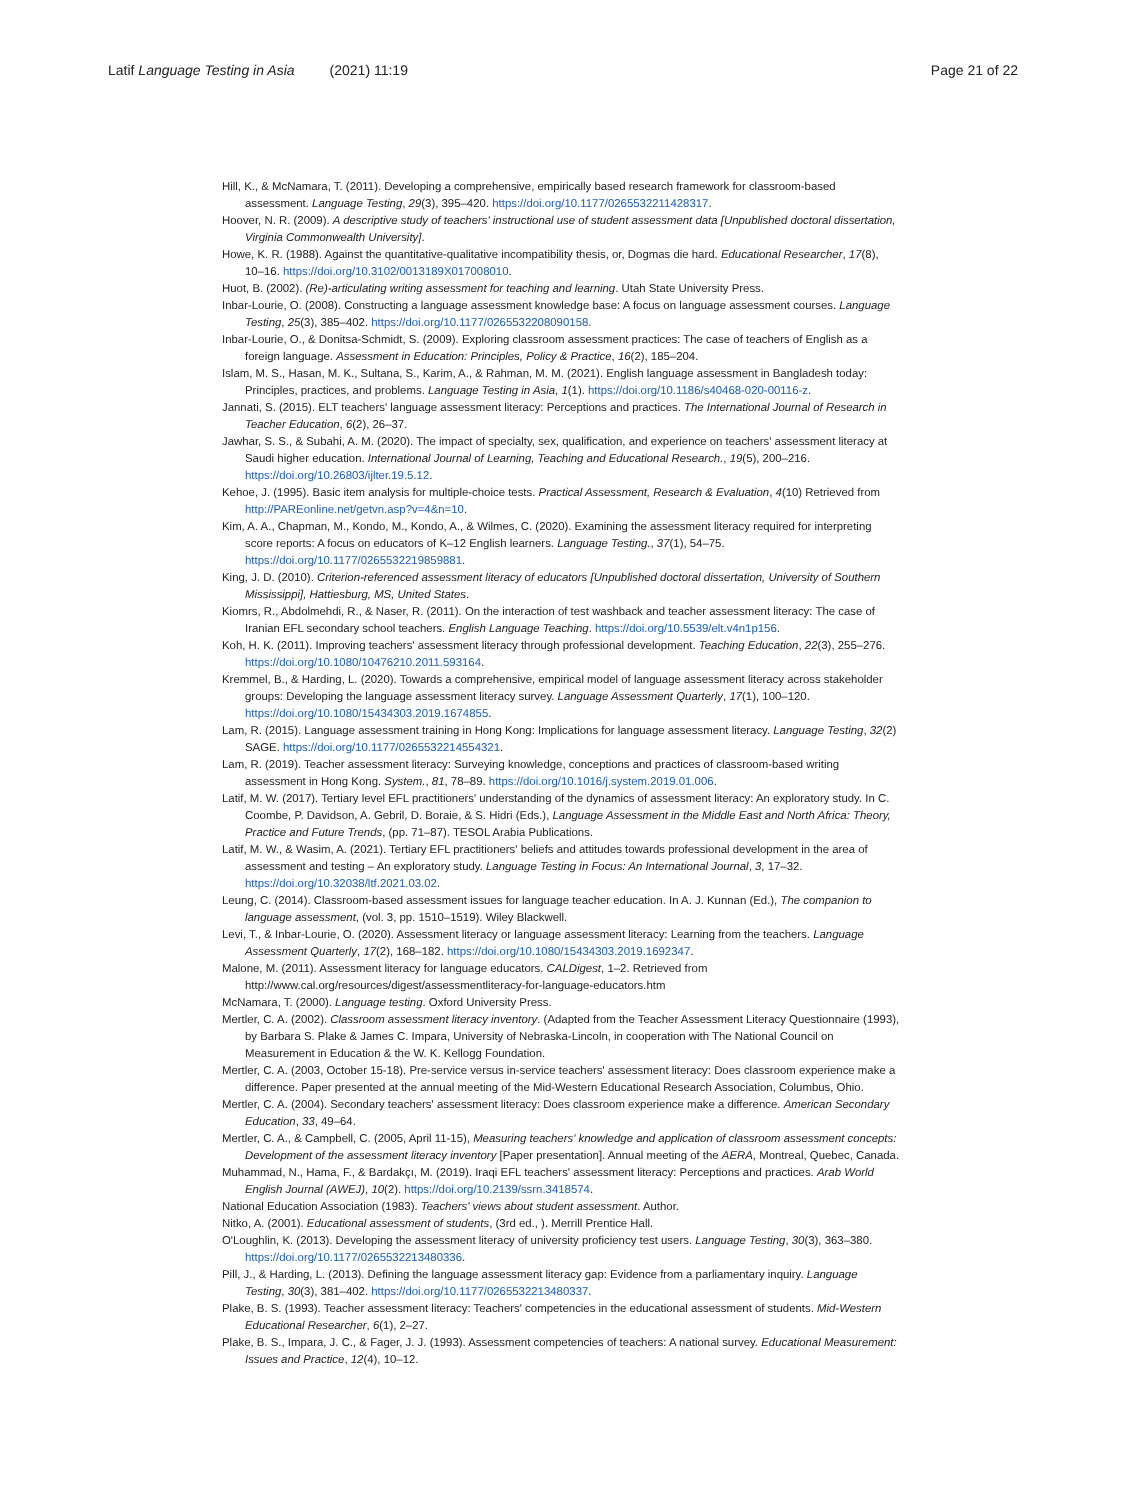Latif Language Testing in Asia (2021) 11:19 Page 21 of 22
Hill, K., & McNamara, T. (2011). Developing a comprehensive, empirically based research framework for classroom-based assessment. Language Testing, 29(3), 395–420. https://doi.org/10.1177/0265532211428317.
Hoover, N. R. (2009). A descriptive study of teachers' instructional use of student assessment data [Unpublished doctoral dissertation, Virginia Commonwealth University].
Howe, K. R. (1988). Against the quantitative-qualitative incompatibility thesis, or, Dogmas die hard. Educational Researcher, 17(8), 10–16. https://doi.org/10.3102/0013189X017008010.
Huot, B. (2002). (Re)-articulating writing assessment for teaching and learning. Utah State University Press.
Inbar-Lourie, O. (2008). Constructing a language assessment knowledge base: A focus on language assessment courses. Language Testing, 25(3), 385–402. https://doi.org/10.1177/0265532208090158.
Inbar-Lourie, O., & Donitsa-Schmidt, S. (2009). Exploring classroom assessment practices: The case of teachers of English as a foreign language. Assessment in Education: Principles, Policy & Practice, 16(2), 185–204.
Islam, M. S., Hasan, M. K., Sultana, S., Karim, A., & Rahman, M. M. (2021). English language assessment in Bangladesh today: Principles, practices, and problems. Language Testing in Asia, 1(1). https://doi.org/10.1186/s40468-020-00116-z.
Jannati, S. (2015). ELT teachers' language assessment literacy: Perceptions and practices. The International Journal of Research in Teacher Education, 6(2), 26–37.
Jawhar, S. S., & Subahi, A. M. (2020). The impact of specialty, sex, qualification, and experience on teachers' assessment literacy at Saudi higher education. International Journal of Learning, Teaching and Educational Research., 19(5), 200–216. https://doi.org/10.26803/ijlter.19.5.12.
Kehoe, J. (1995). Basic item analysis for multiple-choice tests. Practical Assessment, Research & Evaluation, 4(10) Retrieved from http://PAREonline.net/getvn.asp?v=4&n=10.
Kim, A. A., Chapman, M., Kondo, M., Kondo, A., & Wilmes, C. (2020). Examining the assessment literacy required for interpreting score reports: A focus on educators of K–12 English learners. Language Testing., 37(1), 54–75. https://doi.org/10.1177/0265532219859881.
King, J. D. (2010). Criterion-referenced assessment literacy of educators [Unpublished doctoral dissertation, University of Southern Mississippi], Hattiesburg, MS, United States.
Kiomrs, R., Abdolmehdi, R., & Naser, R. (2011). On the interaction of test washback and teacher assessment literacy: The case of Iranian EFL secondary school teachers. English Language Teaching. https://doi.org/10.5539/elt.v4n1p156.
Koh, H. K. (2011). Improving teachers' assessment literacy through professional development. Teaching Education, 22(3), 255–276. https://doi.org/10.1080/10476210.2011.593164.
Kremmel, B., & Harding, L. (2020). Towards a comprehensive, empirical model of language assessment literacy across stakeholder groups: Developing the language assessment literacy survey. Language Assessment Quarterly, 17(1), 100–120. https://doi.org/10.1080/15434303.2019.1674855.
Lam, R. (2015). Language assessment training in Hong Kong: Implications for language assessment literacy. Language Testing, 32(2) SAGE. https://doi.org/10.1177/0265532214554321.
Lam, R. (2019). Teacher assessment literacy: Surveying knowledge, conceptions and practices of classroom-based writing assessment in Hong Kong. System., 81, 78–89. https://doi.org/10.1016/j.system.2019.01.006.
Latif, M. W. (2017). Tertiary level EFL practitioners' understanding of the dynamics of assessment literacy: An exploratory study. In C. Coombe, P. Davidson, A. Gebril, D. Boraie, & S. Hidri (Eds.), Language Assessment in the Middle East and North Africa: Theory, Practice and Future Trends, (pp. 71–87). TESOL Arabia Publications.
Latif, M. W., & Wasim, A. (2021). Tertiary EFL practitioners' beliefs and attitudes towards professional development in the area of assessment and testing – An exploratory study. Language Testing in Focus: An International Journal, 3, 17–32. https://doi.org/10.32038/ltf.2021.03.02.
Leung, C. (2014). Classroom-based assessment issues for language teacher education. In A. J. Kunnan (Ed.), The companion to language assessment, (vol. 3, pp. 1510–1519). Wiley Blackwell.
Levi, T., & Inbar-Lourie, O. (2020). Assessment literacy or language assessment literacy: Learning from the teachers. Language Assessment Quarterly, 17(2), 168–182. https://doi.org/10.1080/15434303.2019.1692347.
Malone, M. (2011). Assessment literacy for language educators. CALDigest, 1–2. Retrieved from http://www.cal.org/resources/digest/assessmentliteracy-for-language-educators.htm
McNamara, T. (2000). Language testing. Oxford University Press.
Mertler, C. A. (2002). Classroom assessment literacy inventory. (Adapted from the Teacher Assessment Literacy Questionnaire (1993), by Barbara S. Plake & James C. Impara, University of Nebraska-Lincoln, in cooperation with The National Council on Measurement in Education & the W. K. Kellogg Foundation.
Mertler, C. A. (2003, October 15-18). Pre-service versus in-service teachers' assessment literacy: Does classroom experience make a difference. Paper presented at the annual meeting of the Mid-Western Educational Research Association, Columbus, Ohio.
Mertler, C. A. (2004). Secondary teachers' assessment literacy: Does classroom experience make a difference. American Secondary Education, 33, 49–64.
Mertler, C. A., & Campbell, C. (2005, April 11-15), Measuring teachers' knowledge and application of classroom assessment concepts: Development of the assessment literacy inventory [Paper presentation]. Annual meeting of the AERA, Montreal, Quebec, Canada.
Muhammad, N., Hama, F., & Bardakçı, M. (2019). Iraqi EFL teachers' assessment literacy: Perceptions and practices. Arab World English Journal (AWEJ), 10(2). https://doi.org/10.2139/ssrn.3418574.
National Education Association (1983). Teachers' views about student assessment. Author.
Nitko, A. (2001). Educational assessment of students, (3rd ed., ). Merrill Prentice Hall.
O'Loughlin, K. (2013). Developing the assessment literacy of university proficiency test users. Language Testing, 30(3), 363–380. https://doi.org/10.1177/0265532213480336.
Pill, J., & Harding, L. (2013). Defining the language assessment literacy gap: Evidence from a parliamentary inquiry. Language Testing, 30(3), 381–402. https://doi.org/10.1177/0265532213480337.
Plake, B. S. (1993). Teacher assessment literacy: Teachers' competencies in the educational assessment of students. Mid-Western Educational Researcher, 6(1), 2–27.
Plake, B. S., Impara, J. C., & Fager, J. J. (1993). Assessment competencies of teachers: A national survey. Educational Measurement: Issues and Practice, 12(4), 10–12.